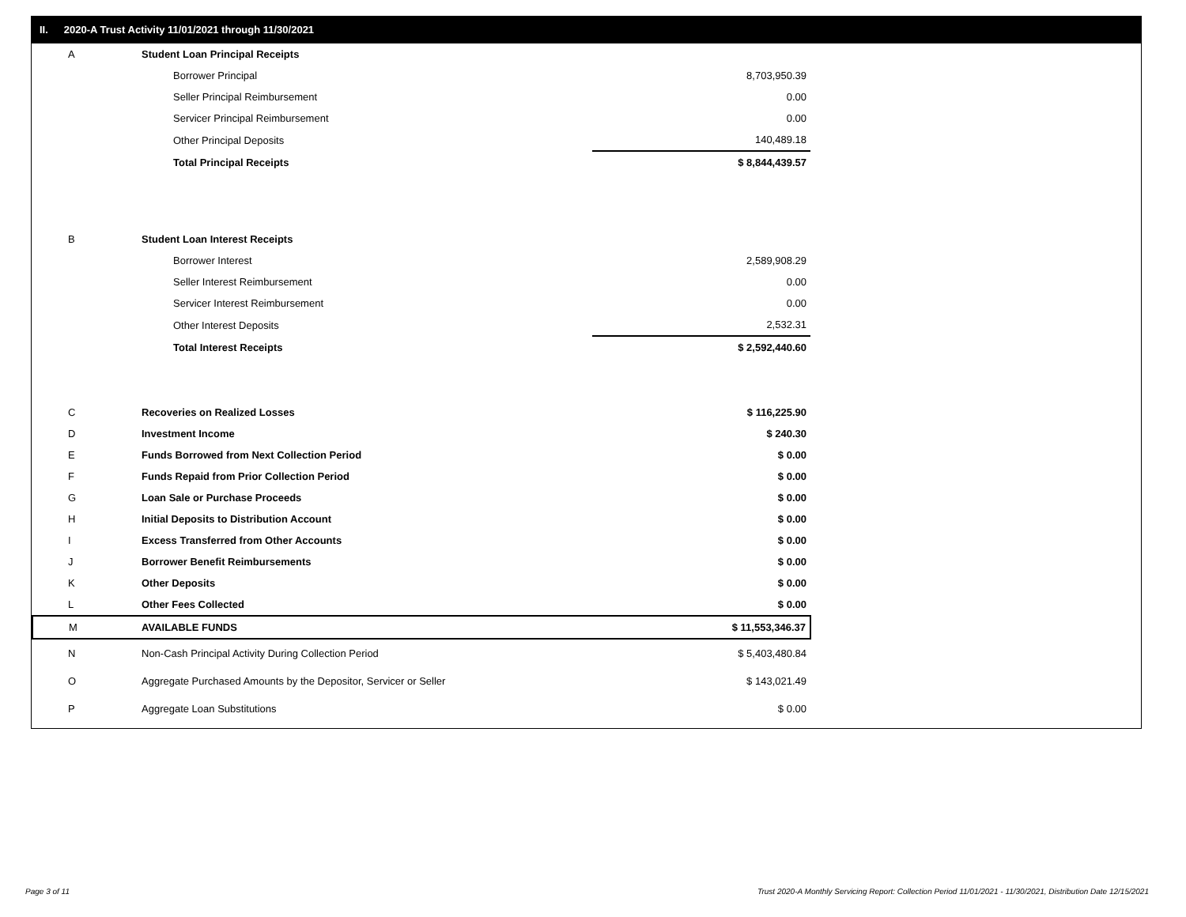II. 2020-A Trust Activity 11/01/2021 through 11/30/2021
| A | Student Loan Principal Receipts | |
| | Borrower Principal | 8,703,950.39 |
| | Seller Principal Reimbursement | 0.00 |
| | Servicer Principal Reimbursement | 0.00 |
| | Other Principal Deposits | 140,489.18 |
| | Total Principal Receipts | $ 8,844,439.57 |
| B | Student Loan Interest Receipts | |
| | Borrower Interest | 2,589,908.29 |
| | Seller Interest Reimbursement | 0.00 |
| | Servicer Interest Reimbursement | 0.00 |
| | Other Interest Deposits | 2,532.31 |
| | Total Interest Receipts | $ 2,592,440.60 |
| C | Recoveries on Realized Losses | $ 116,225.90 |
| D | Investment Income | $ 240.30 |
| E | Funds Borrowed from Next Collection Period | $ 0.00 |
| F | Funds Repaid from Prior Collection Period | $ 0.00 |
| G | Loan Sale or Purchase Proceeds | $ 0.00 |
| H | Initial Deposits to Distribution Account | $ 0.00 |
| I | Excess Transferred from Other Accounts | $ 0.00 |
| J | Borrower Benefit Reimbursements | $ 0.00 |
| K | Other Deposits | $ 0.00 |
| L | Other Fees Collected | $ 0.00 |
| M | AVAILABLE FUNDS | $ 11,553,346.37 |
| N | Non-Cash Principal Activity During Collection Period | $ 5,403,480.84 |
| O | Aggregate Purchased Amounts by the Depositor, Servicer or Seller | $ 143,021.49 |
| P | Aggregate Loan Substitutions | $ 0.00 |
Page 3 of 11
Trust 2020-A Monthly Servicing Report: Collection Period 11/01/2021 - 11/30/2021, Distribution Date 12/15/2021